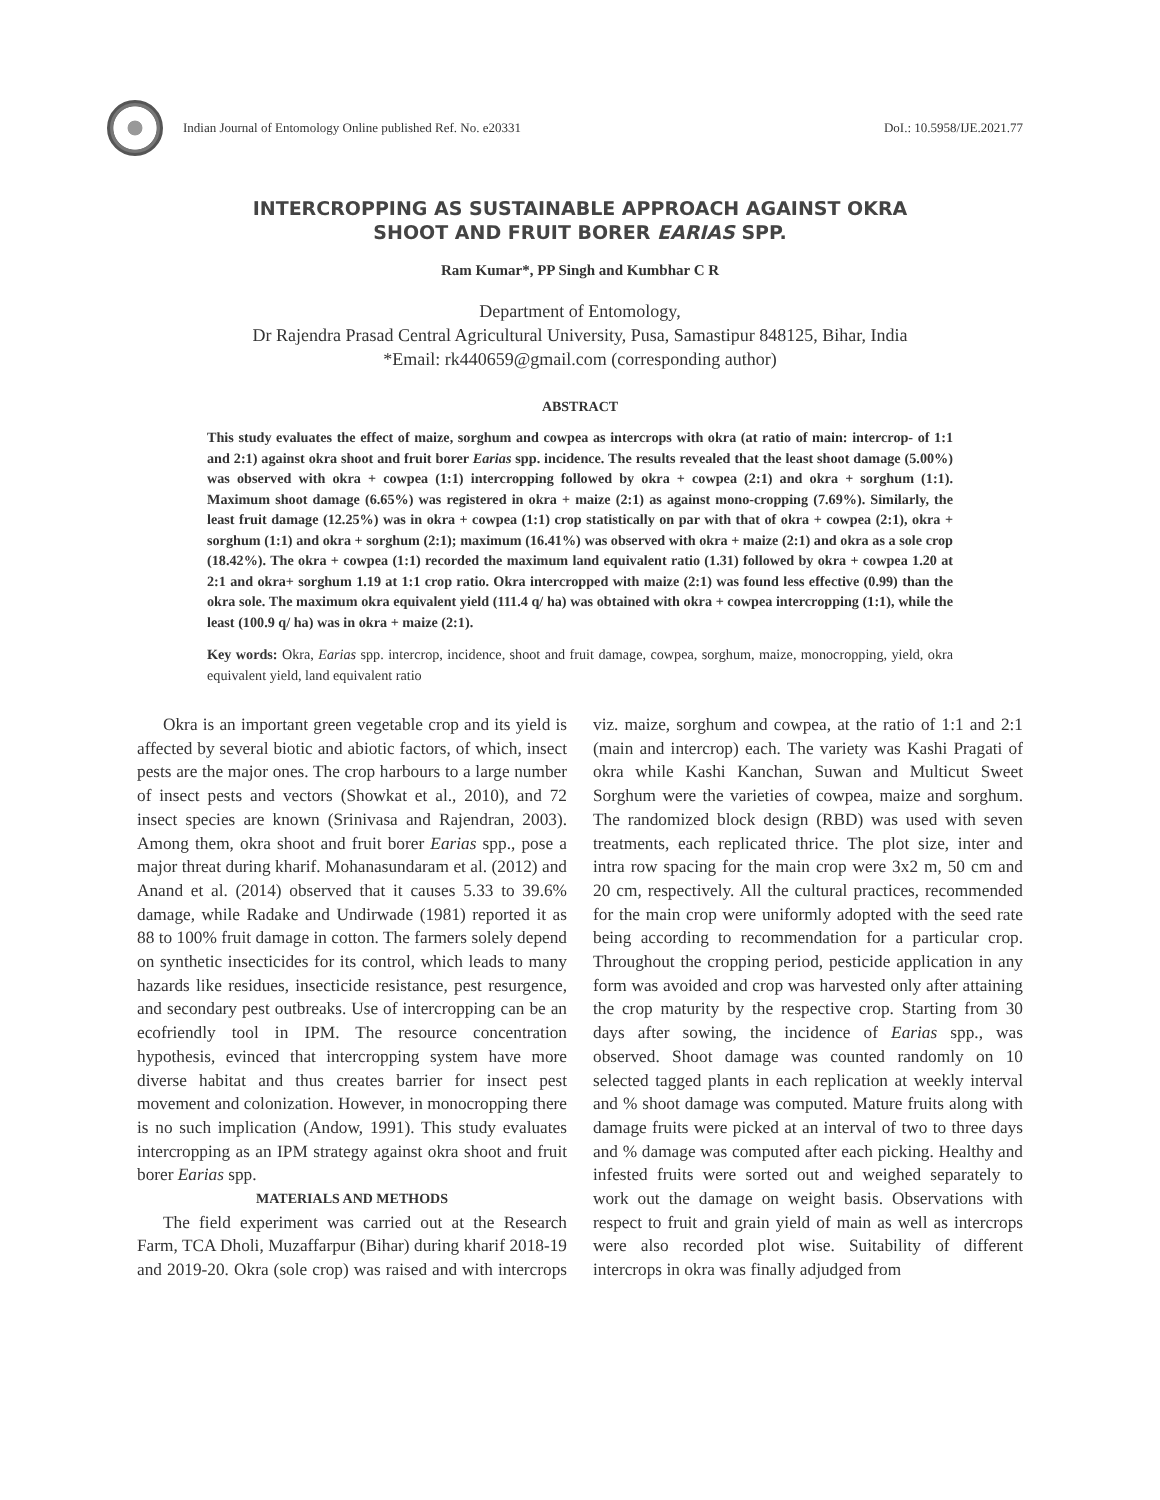Indian Journal of Entomology Online published Ref. No. e20331
DoI.: 10.5958/IJE.2021.77
INTERCROPPING AS SUSTAINABLE APPROACH AGAINST OKRA
SHOOT AND FRUIT BORER EARIAS SPP.
Ram Kumar*, PP Singh and Kumbhar C R
Department of Entomology,
Dr Rajendra Prasad Central Agricultural University, Pusa, Samastipur 848125, Bihar, India
*Email: rk440659@gmail.com (corresponding author)
ABSTRACT
This study evaluates the effect of maize, sorghum and cowpea as intercrops with okra (at ratio of main: intercrop- of 1:1 and 2:1) against okra shoot and fruit borer Earias spp. incidence. The results revealed that the least shoot damage (5.00%) was observed with okra + cowpea (1:1) intercropping followed by okra + cowpea (2:1) and okra + sorghum (1:1). Maximum shoot damage (6.65%) was registered in okra + maize (2:1) as against mono-cropping (7.69%). Similarly, the least fruit damage (12.25%) was in okra + cowpea (1:1) crop statistically on par with that of okra + cowpea (2:1), okra + sorghum (1:1) and okra + sorghum (2:1); maximum (16.41%) was observed with okra + maize (2:1) and okra as a sole crop (18.42%). The okra + cowpea (1:1) recorded the maximum land equivalent ratio (1.31) followed by okra + cowpea 1.20 at 2:1 and okra+ sorghum 1.19 at 1:1 crop ratio. Okra intercropped with maize (2:1) was found less effective (0.99) than the okra sole. The maximum okra equivalent yield (111.4 q/ ha) was obtained with okra + cowpea intercropping (1:1), while the least (100.9 q/ ha) was in okra + maize (2:1).
Key words: Okra, Earias spp. intercrop, incidence, shoot and fruit damage, cowpea, sorghum, maize, monocropping, yield, okra equivalent yield, land equivalent ratio
Okra is an important green vegetable crop and its yield is affected by several biotic and abiotic factors, of which, insect pests are the major ones. The crop harbours to a large number of insect pests and vectors (Showkat et al., 2010), and 72 insect species are known (Srinivasa and Rajendran, 2003). Among them, okra shoot and fruit borer Earias spp., pose a major threat during kharif. Mohanasundaram et al. (2012) and Anand et al. (2014) observed that it causes 5.33 to 39.6% damage, while Radake and Undirwade (1981) reported it as 88 to 100% fruit damage in cotton. The farmers solely depend on synthetic insecticides for its control, which leads to many hazards like residues, insecticide resistance, pest resurgence, and secondary pest outbreaks. Use of intercropping can be an ecofriendly tool in IPM. The resource concentration hypothesis, evinced that intercropping system have more diverse habitat and thus creates barrier for insect pest movement and colonization. However, in monocropping there is no such implication (Andow, 1991). This study evaluates intercropping as an IPM strategy against okra shoot and fruit borer Earias spp.
MATERIALS AND METHODS
The field experiment was carried out at the Research Farm, TCA Dholi, Muzaffarpur (Bihar) during kharif 2018-19 and 2019-20. Okra (sole crop) was raised and with intercrops viz. maize, sorghum and cowpea, at the ratio of 1:1 and 2:1 (main and intercrop) each. The variety was Kashi Pragati of okra while Kashi Kanchan, Suwan and Multicut Sweet Sorghum were the varieties of cowpea, maize and sorghum. The randomized block design (RBD) was used with seven treatments, each replicated thrice. The plot size, inter and intra row spacing for the main crop were 3x2 m, 50 cm and 20 cm, respectively. All the cultural practices, recommended for the main crop were uniformly adopted with the seed rate being according to recommendation for a particular crop. Throughout the cropping period, pesticide application in any form was avoided and crop was harvested only after attaining the crop maturity by the respective crop. Starting from 30 days after sowing, the incidence of Earias spp., was observed. Shoot damage was counted randomly on 10 selected tagged plants in each replication at weekly interval and % shoot damage was computed. Mature fruits along with damage fruits were picked at an interval of two to three days and % damage was computed after each picking. Healthy and infested fruits were sorted out and weighed separately to work out the damage on weight basis. Observations with respect to fruit and grain yield of main as well as intercrops were also recorded plot wise. Suitability of different intercrops in okra was finally adjudged from